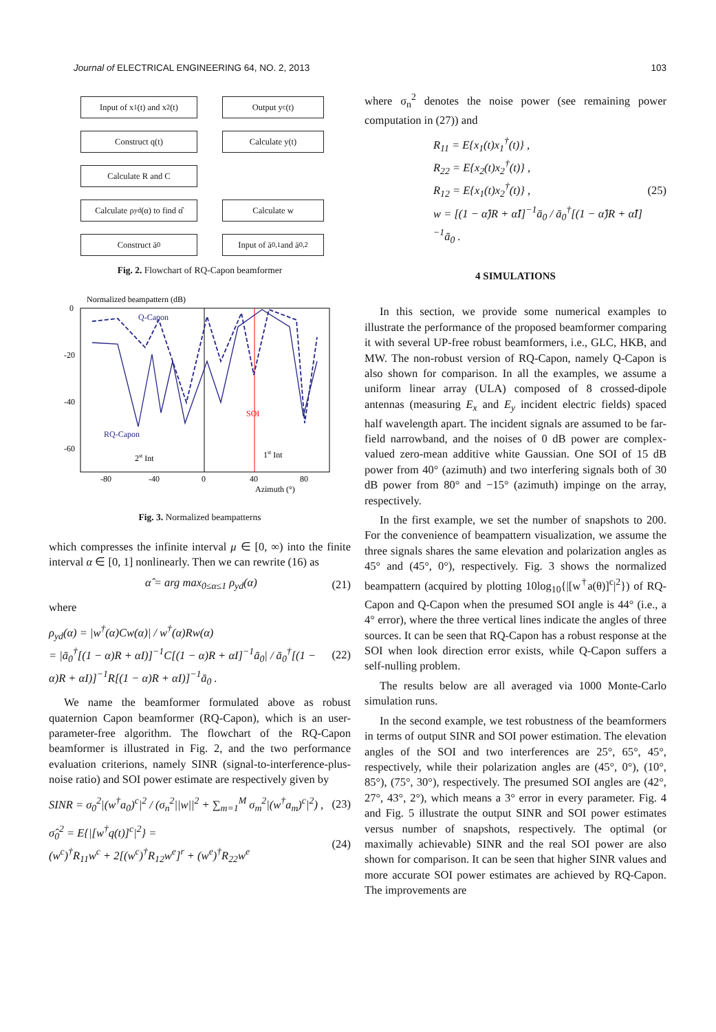Journal of ELECTRICAL ENGINEERING 64, NO. 2, 2013 103
Input of x<sub>1</sub>(t) and x<sub>2</sub>(t)
Output y<sup>c</sup>(t)
Construct q(t)
Calculate y(t)
Calculate R and C
Calculate ρ<sub>yd</sub>(α) to find α̂
Calculate w
Construct ā<sub>0</sub>
Input of ā<sub>0,1</sub> and ā<sub>0,2</sub>
Fig. 2. Flowchart of RQ-Capon beamformer
Normalized beampattern (dB)
0
-20
-40
-60
-80
-40
0
40
80
Azimuth (°)
Q-Capon
RQ-Capon
SOI
2st Int
1st Int
Fig. 3. Normalized beampatterns
which compresses the infinite interval μ ∈ [0, ∞) into the finite interval α ∈ [0, 1] nonlinearly. Then we can rewrite (16) as
α̂ = arg max<sub>0≤α≤1</sub> ρ<sub>yd</sub>(α) (21)
where
ρ<sub>yd</sub>(α) = |w<sup>†</sup>(α)Cw(α)| / w<sup>†</sup>(α)Rw(α)
= |ā<sub>0</sub><sup>†</sup>[(1 − α)R + αI)]<sup>−1</sup>C[(1 − α)R + αI]<sup>−1</sup>ā<sub>0</sub>| / ā<sub>0</sub><sup>†</sup>[(1 − α)R + αI)]<sup>−1</sup>R[(1 − α)R + αI)]<sup>−1</sup>ā<sub>0</sub> . (22)
We name the beamformer formulated above as robust quaternion Capon beamformer (RQ-Capon), which is an user-parameter-free algorithm. The flowchart of the RQ-Capon beamformer is illustrated in Fig. 2, and the two performance evaluation criterions, namely SINR (signal-to-interference-plus-noise ratio) and SOI power estimate are respectively given by
SINR = σ<sub>0</sub><sup>2</sup>|(w<sup>†</sup>a<sub>0</sub>)<sup>c</sup>|<sup>2</sup> / (σ<sub>n</sub><sup>2</sup>||w||<sup>2</sup> + ∑<sub>m=1</sub><sup>M</sup> σ<sub>m</sub><sup>2</sup>|(w<sup>†</sup>a<sub>m</sub>)<sup>c</sup>|<sup>2</sup>) , (23)
σ̂<sub>0</sub><sup>2</sup> = E{|[w<sup>†</sup>q(t)]<sup>c</sup>|<sup>2</sup>} =
(w<sup>c</sup>)<sup>†</sup>R<sub>11</sub>w<sup>c</sup> + 2[(w<sup>c</sup>)<sup>†</sup>R<sub>12</sub>w<sup>e</sup>]<sup>r</sup> + (w<sup>e</sup>)<sup>†</sup>R<sub>22</sub>w<sup>e</sup> (24)
where σ<sub>n</sub><sup>2</sup> denotes the noise power (see remaining power computation in (27)) and
R<sub>11</sub> = E{x<sub>1</sub>(t)x<sub>1</sub><sup>†</sup>(t)} ,
R<sub>22</sub> = E{x<sub>2</sub>(t)x<sub>2</sub><sup>†</sup>(t)} ,
R<sub>12</sub> = E{x<sub>1</sub>(t)x<sub>2</sub><sup>†</sup>(t)} ,
w = [(1 − α̂)R + α̂I]<sup>−1</sup>ā<sub>0</sub> / ā<sub>0</sub><sup>†</sup>[(1 − α̂)R + α̂I]<sup>−1</sup>ā<sub>0</sub> . (25)
4 SIMULATIONS
In this section, we provide some numerical examples to illustrate the performance of the proposed beamformer comparing it with several UP-free robust beamformers, i.e., GLC, HKB, and MW. The non-robust version of RQ-Capon, namely Q-Capon is also shown for comparison. In all the examples, we assume a uniform linear array (ULA) composed of 8 crossed-dipole antennas (measuring E<sub>x</sub> and E<sub>y</sub> incident electric fields) spaced half wavelength apart. The incident signals are assumed to be far-field narrowband, and the noises of 0 dB power are complex-valued zero-mean additive white Gaussian. One SOI of 15 dB power from 40° (azimuth) and two interfering signals both of 30 dB power from 80° and −15° (azimuth) impinge on the array, respectively.
In the first example, we set the number of snapshots to 200. For the convenience of beampattern visualization, we assume the three signals shares the same elevation and polarization angles as 45° and (45°, 0°), respectively. Fig. 3 shows the normalized beampattern (acquired by plotting 10log<sub>10</sub>{|[w<sup>†</sup>a(θ)]<sup>c</sup>|<sup>2</sup>}) of RQ-Capon and Q-Capon when the presumed SOI angle is 44° (i.e., a 4° error), where the three vertical lines indicate the angles of three sources. It can be seen that RQ-Capon has a robust response at the SOI when look direction error exists, while Q-Capon suffers a self-nulling problem.
The results below are all averaged via 1000 Monte-Carlo simulation runs.
In the second example, we test robustness of the beamformers in terms of output SINR and SOI power estimation. The elevation angles of the SOI and two interferences are 25°, 65°, 45°, respectively, while their polarization angles are (45°, 0°), (10°, 85°), (75°, 30°), respectively. The presumed SOI angles are (42°, 27°, 43°, 2°), which means a 3° error in every parameter. Fig. 4 and Fig. 5 illustrate the output SINR and SOI power estimates versus number of snapshots, respectively. The optimal (or maximally achievable) SINR and the real SOI power are also shown for comparison. It can be seen that higher SINR values and more accurate SOI power estimates are achieved by RQ-Capon. The improvements are